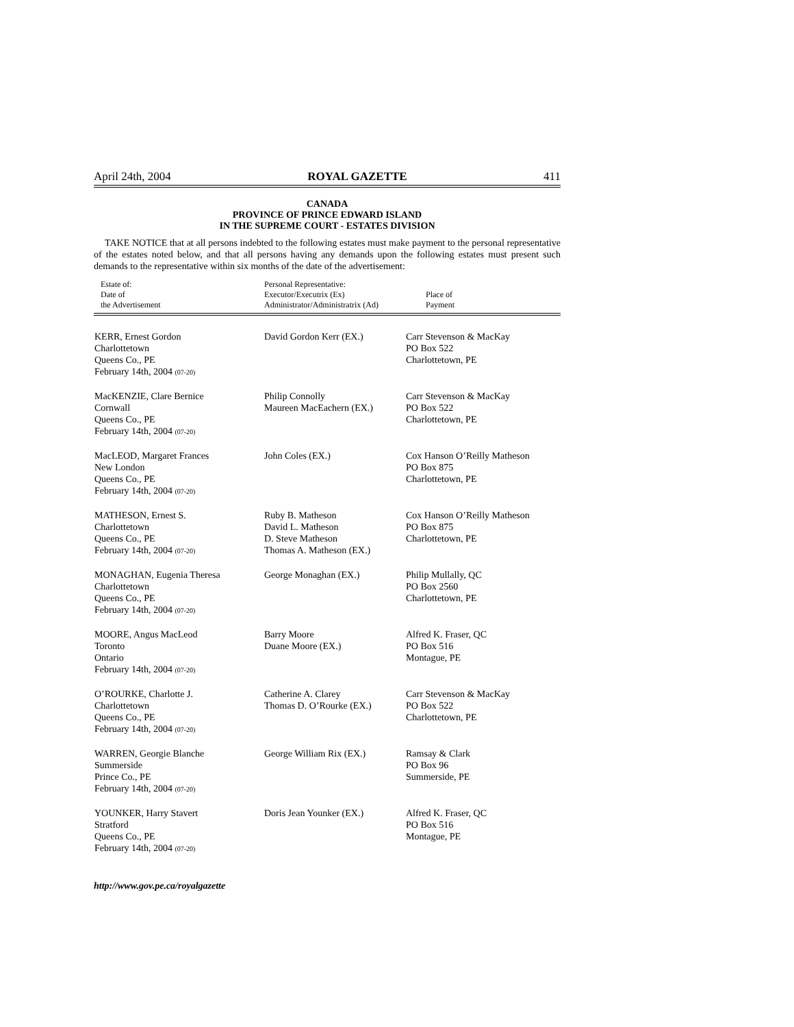April 24th, 2004 ROYAL GAZETTE 411
CANADA
PROVINCE OF PRINCE EDWARD ISLAND
IN THE SUPREME COURT - ESTATES DIVISION
TAKE NOTICE that at all persons indebted to the following estates must make payment to the personal representative of the estates noted below, and that all persons having any demands upon the following estates must present such demands to the representative within six months of the date of the advertisement:
| Estate of: Date of the Advertisement | Personal Representative: Executor/Executrix (Ex) Administrator/Administratrix (Ad) | Place of Payment |
| --- | --- | --- |
| KERR, Ernest Gordon Charlottetown Queens Co., PE February 14th, 2004 (07-20) | David Gordon Kerr (EX.) | Carr Stevenson & MacKay PO Box 522 Charlottetown, PE |
| MacKENZIE, Clare Bernice Cornwall Queens Co., PE February 14th, 2004 (07-20) | Philip Connolly Maureen MacEachern (EX.) | Carr Stevenson & MacKay PO Box 522 Charlottetown, PE |
| MacLEOD, Margaret Frances New London Queens Co., PE February 14th, 2004 (07-20) | John Coles (EX.) | Cox Hanson O’Reilly Matheson PO Box 875 Charlottetown, PE |
| MATHESON, Ernest S. Charlottetown Queens Co., PE February 14th, 2004 (07-20) | Ruby B. Matheson David L. Matheson D. Steve Matheson Thomas A. Matheson (EX.) | Cox Hanson O’Reilly Matheson PO Box 875 Charlottetown, PE |
| MONAGHAN, Eugenia Theresa Charlottetown Queens Co., PE February 14th, 2004 (07-20) | George Monaghan (EX.) | Philip Mullally, QC PO Box 2560 Charlottetown, PE |
| MOORE, Angus MacLeod Toronto Ontario February 14th, 2004 (07-20) | Barry Moore Duane Moore (EX.) | Alfred K. Fraser, QC PO Box 516 Montague, PE |
| O’ROURKE, Charlotte J. Charlottetown Queens Co., PE February 14th, 2004 (07-20) | Catherine A. Clarey Thomas D. O’Rourke (EX.) | Carr Stevenson & MacKay PO Box 522 Charlottetown, PE |
| WARREN, Georgie Blanche Summerside Prince Co., PE February 14th, 2004 (07-20) | George William Rix (EX.) | Ramsay & Clark PO Box 96 Summerside, PE |
| YOUNKER, Harry Stavert Stratford Queens Co., PE February 14th, 2004 (07-20) | Doris Jean Younker (EX.) | Alfred K. Fraser, QC PO Box 516 Montague, PE |
http://www.gov.pe.ca/royalgazette